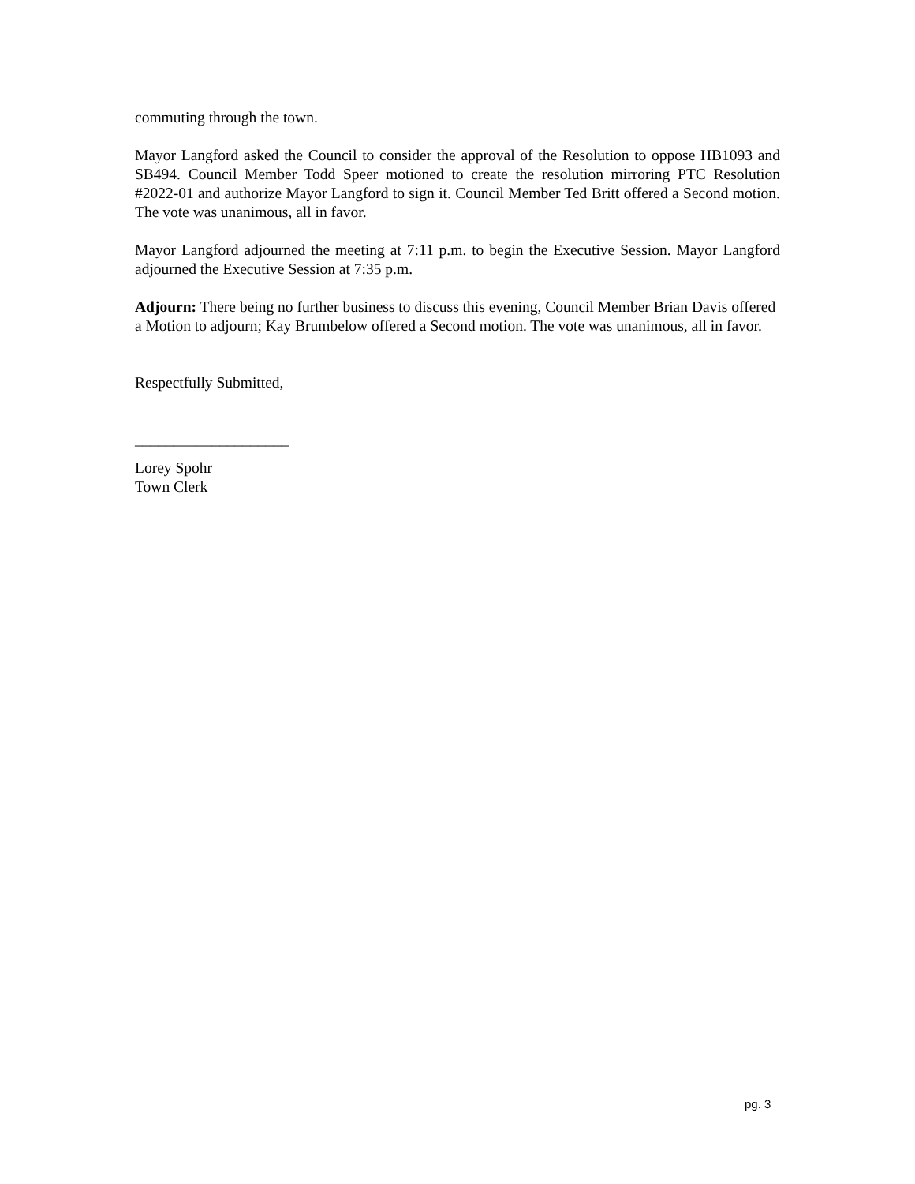commuting through the town.
Mayor Langford asked the Council to consider the approval of the Resolution to oppose HB1093 and SB494. Council Member Todd Speer motioned to create the resolution mirroring PTC Resolution #2022-01 and authorize Mayor Langford to sign it. Council Member Ted Britt offered a Second motion. The vote was unanimous, all in favor.
Mayor Langford adjourned the meeting at 7:11 p.m. to begin the Executive Session. Mayor Langford adjourned the Executive Session at 7:35 p.m.
Adjourn: There being no further business to discuss this evening, Council Member Brian Davis offered a Motion to adjourn; Kay Brumbelow offered a Second motion. The vote was unanimous, all in favor.
Respectfully Submitted,
____________________
Lorey Spohr
Town Clerk
pg. 3